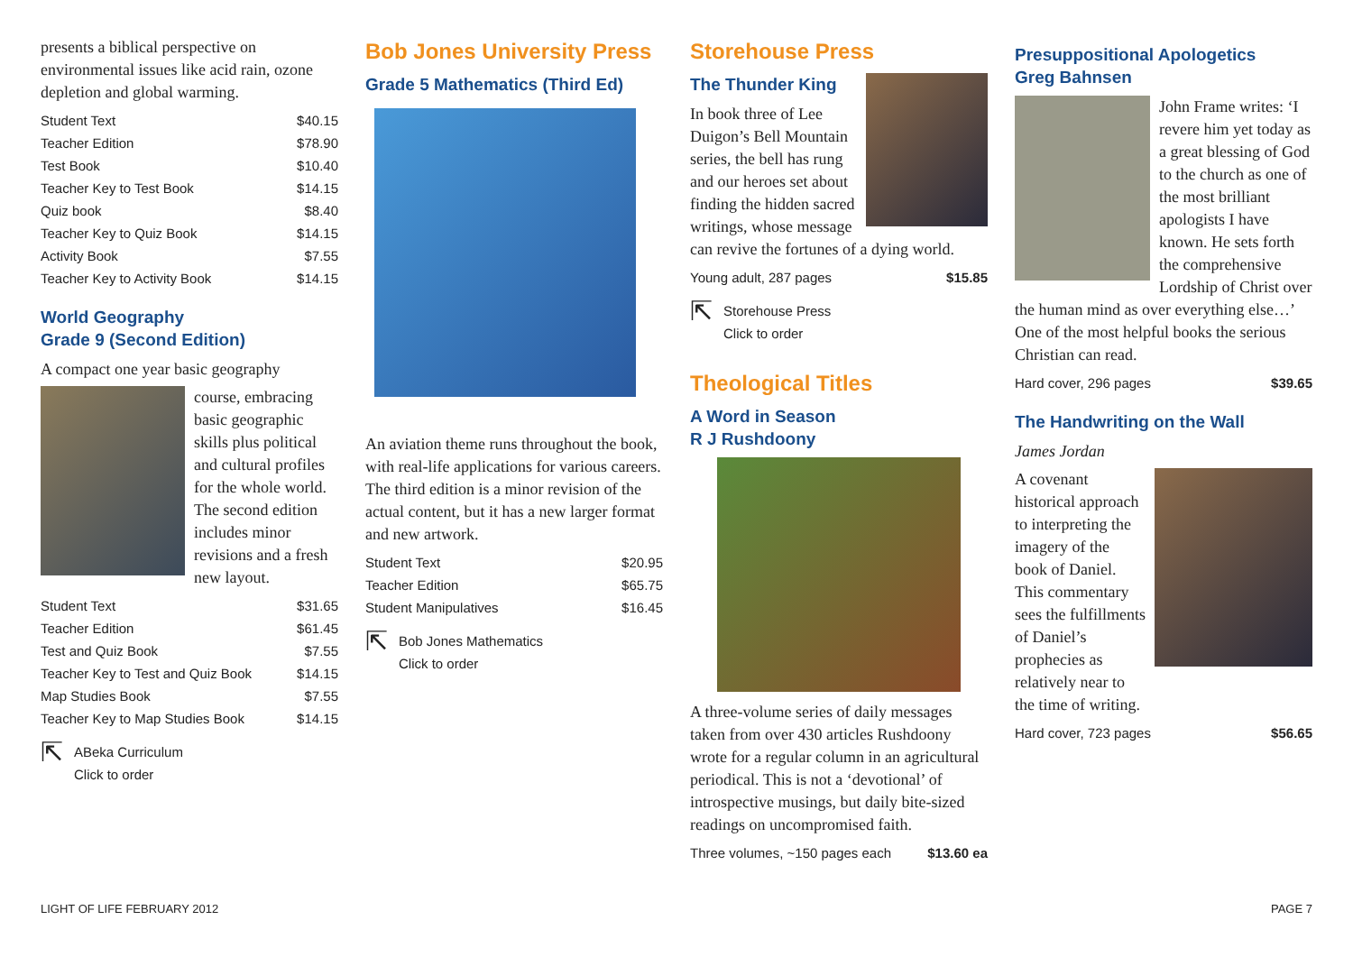presents a biblical perspective on environmental issues like acid rain, ozone depletion and global warming.
| Student Text | $40.15 |
| Teacher Edition | $78.90 |
| Test Book | $10.40 |
| Teacher Key to Test Book | $14.15 |
| Quiz book | $8.40 |
| Teacher Key to Quiz Book | $14.15 |
| Activity Book | $7.55 |
| Teacher Key to Activity Book | $14.15 |
World Geography
Grade 9 (Second Edition)
A compact one year basic geography
course, embracing basic geographic skills plus political and cultural profiles for the whole world. The second edition includes minor revisions and a fresh new layout.
| Student Text | $31.65 |
| Teacher Edition | $61.45 |
| Test and Quiz Book | $7.55 |
| Teacher Key to Test and Quiz Book | $14.15 |
| Map Studies Book | $7.55 |
| Teacher Key to Map Studies Book | $14.15 |
⇱
ABeka Curriculum
Click to order
Bob Jones University Press
Grade 5 Mathematics (Third Ed)
An aviation theme runs throughout the book, with real-life applications for various careers. The third edition is a minor revision of the actual content, but it has a new larger format and new artwork.
| Student Text | $20.95 |
| Teacher Edition | $65.75 |
| Student Manipulatives | $16.45 |
⇱
Bob Jones Mathematics
Click to order
Storehouse Press
The Thunder King
In book three of Lee Duigon’s Bell Mountain series, the bell has rung and our heroes set about finding the hidden sacred writings, whose message can revive the fortunes of a dying world.
Young adult, 287 pages $15.85
⇱
Storehouse Press
Click to order
Theological Titles
A Word in Season
R J Rushdoony
A three-volume series of daily messages taken from over 430 articles Rushdoony wrote for a regular column in an agricultural periodical. This is not a ‘devotional’ of introspective musings, but daily bite-sized readings on uncompromised faith.
Three volumes, ~150 pages each $13.60 ea
Presuppositional Apologetics
Greg Bahnsen
John Frame writes: ‘I revere him yet today as a great blessing of God to the church as one of the most brilliant apologists I have known. He sets forth the comprehensive Lordship of Christ over the human mind as over everything else…’ One of the most helpful books the serious Christian can read.
Hard cover, 296 pages $39.65
The Handwriting on the Wall
James Jordan
A covenant historical approach to interpreting the imagery of the book of Daniel. This commentary sees the fulfillments of Daniel’s prophecies as relatively near to the time of writing.
Hard cover, 723 pages $56.65
LIGHT OF LIFE FEBRUARY 2012 PAGE 7